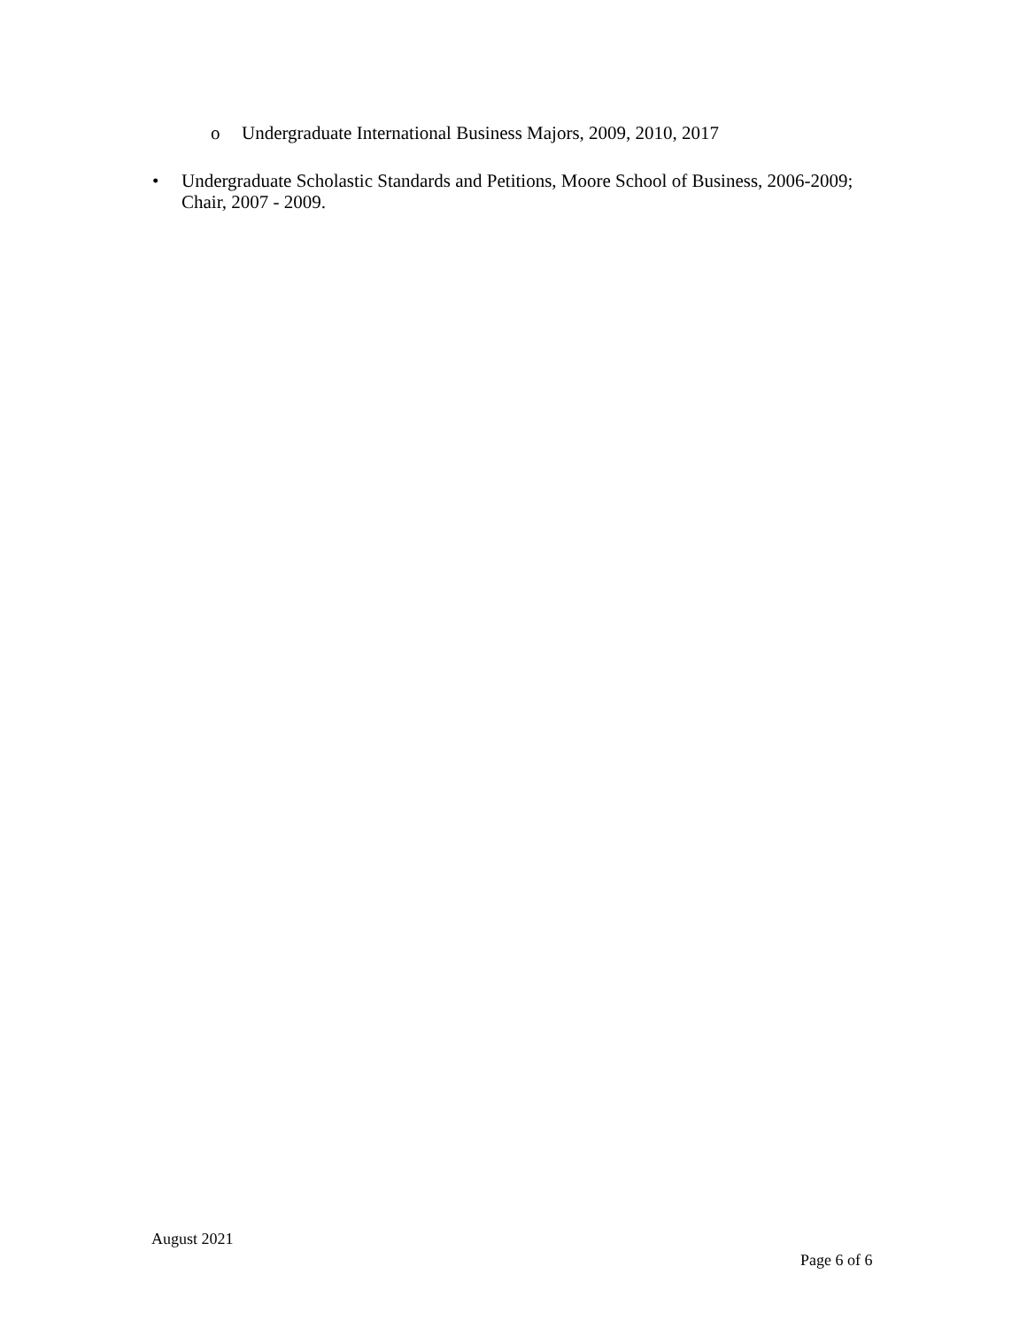o Undergraduate International Business Majors, 2009, 2010, 2017
•
Undergraduate Scholastic Standards and Petitions, Moore School of Business, 2006-2009; Chair, 2007 - 2009.
August 2021
Page 6 of 6